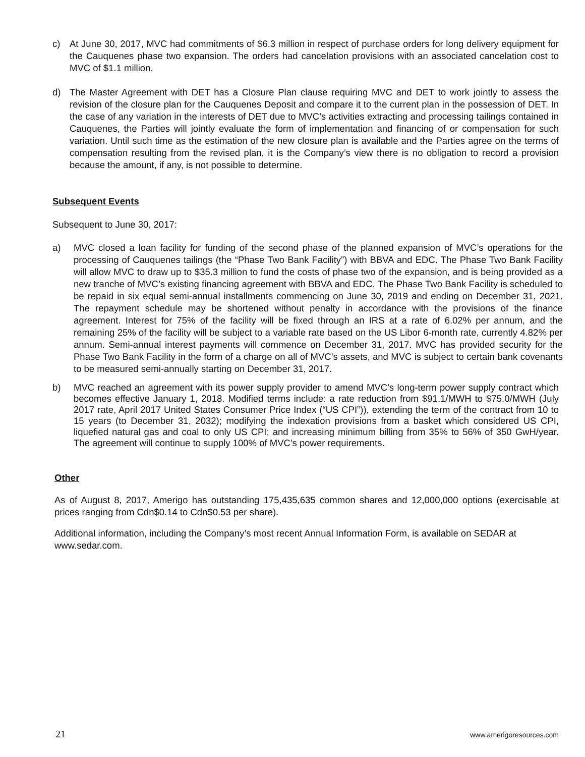c) At June 30, 2017, MVC had commitments of $6.3 million in respect of purchase orders for long delivery equipment for the Cauquenes phase two expansion. The orders had cancelation provisions with an associated cancelation cost to MVC of $1.1 million.
d) The Master Agreement with DET has a Closure Plan clause requiring MVC and DET to work jointly to assess the revision of the closure plan for the Cauquenes Deposit and compare it to the current plan in the possession of DET. In the case of any variation in the interests of DET due to MVC’s activities extracting and processing tailings contained in Cauquenes, the Parties will jointly evaluate the form of implementation and financing of or compensation for such variation. Until such time as the estimation of the new closure plan is available and the Parties agree on the terms of compensation resulting from the revised plan, it is the Company’s view there is no obligation to record a provision because the amount, if any, is not possible to determine.
Subsequent Events
Subsequent to June 30, 2017:
a) MVC closed a loan facility for funding of the second phase of the planned expansion of MVC’s operations for the processing of Cauquenes tailings (the “Phase Two Bank Facility”) with BBVA and EDC. The Phase Two Bank Facility will allow MVC to draw up to $35.3 million to fund the costs of phase two of the expansion, and is being provided as a new tranche of MVC’s existing financing agreement with BBVA and EDC. The Phase Two Bank Facility is scheduled to be repaid in six equal semi-annual installments commencing on June 30, 2019 and ending on December 31, 2021. The repayment schedule may be shortened without penalty in accordance with the provisions of the finance agreement. Interest for 75% of the facility will be fixed through an IRS at a rate of 6.02% per annum, and the remaining 25% of the facility will be subject to a variable rate based on the US Libor 6-month rate, currently 4.82% per annum. Semi-annual interest payments will commence on December 31, 2017. MVC has provided security for the Phase Two Bank Facility in the form of a charge on all of MVC’s assets, and MVC is subject to certain bank covenants to be measured semi-annually starting on December 31, 2017.
b) MVC reached an agreement with its power supply provider to amend MVC’s long-term power supply contract which becomes effective January 1, 2018. Modified terms include: a rate reduction from $91.1/MWH to $75.0/MWH (July 2017 rate, April 2017 United States Consumer Price Index (“US CPI”)), extending the term of the contract from 10 to 15 years (to December 31, 2032); modifying the indexation provisions from a basket which considered US CPI, liquefied natural gas and coal to only US CPI; and increasing minimum billing from 35% to 56% of 350 GwH/year. The agreement will continue to supply 100% of MVC’s power requirements.
Other
As of August 8, 2017, Amerigo has outstanding 175,435,635 common shares and 12,000,000 options (exercisable at prices ranging from Cdn$0.14 to Cdn$0.53 per share).
Additional information, including the Company’s most recent Annual Information Form, is available on SEDAR at www.sedar.com.
21 www.amerigoresources.com